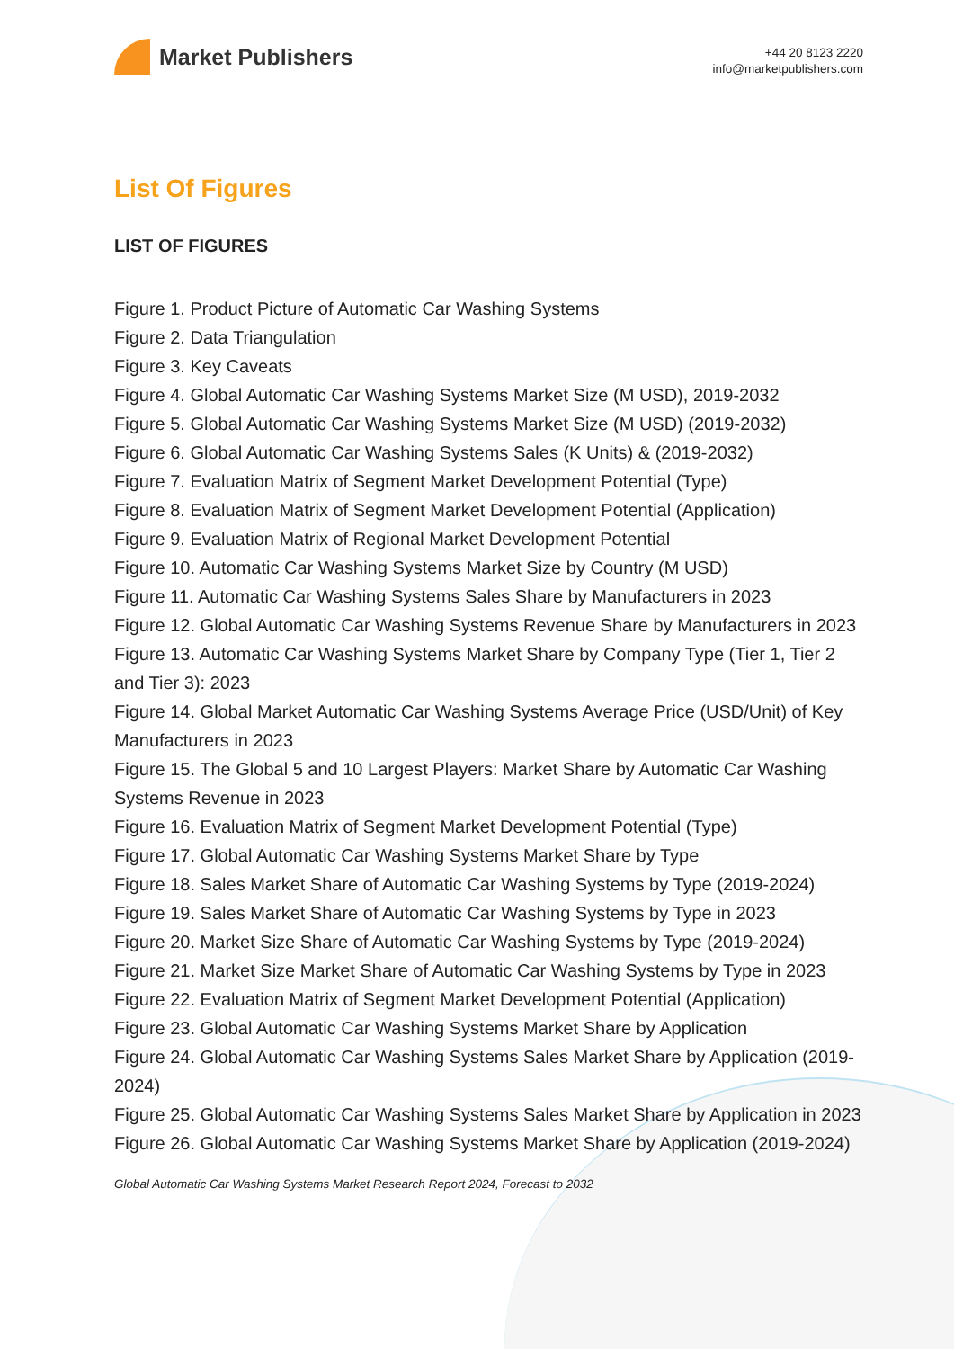Market Publishers
+44 20 8123 2220
info@marketpublishers.com
List Of Figures
LIST OF FIGURES
Figure 1. Product Picture of Automatic Car Washing Systems
Figure 2. Data Triangulation
Figure 3. Key Caveats
Figure 4. Global Automatic Car Washing Systems Market Size (M USD), 2019-2032
Figure 5. Global Automatic Car Washing Systems Market Size (M USD) (2019-2032)
Figure 6. Global Automatic Car Washing Systems Sales (K Units) & (2019-2032)
Figure 7. Evaluation Matrix of Segment Market Development Potential (Type)
Figure 8. Evaluation Matrix of Segment Market Development Potential (Application)
Figure 9. Evaluation Matrix of Regional Market Development Potential
Figure 10. Automatic Car Washing Systems Market Size by Country (M USD)
Figure 11. Automatic Car Washing Systems Sales Share by Manufacturers in 2023
Figure 12. Global Automatic Car Washing Systems Revenue Share by Manufacturers in 2023
Figure 13. Automatic Car Washing Systems Market Share by Company Type (Tier 1, Tier 2 and Tier 3): 2023
Figure 14. Global Market Automatic Car Washing Systems Average Price (USD/Unit) of Key Manufacturers in 2023
Figure 15. The Global 5 and 10 Largest Players: Market Share by Automatic Car Washing Systems Revenue in 2023
Figure 16. Evaluation Matrix of Segment Market Development Potential (Type)
Figure 17. Global Automatic Car Washing Systems Market Share by Type
Figure 18. Sales Market Share of Automatic Car Washing Systems by Type (2019-2024)
Figure 19. Sales Market Share of Automatic Car Washing Systems by Type in 2023
Figure 20. Market Size Share of Automatic Car Washing Systems by Type (2019-2024)
Figure 21. Market Size Market Share of Automatic Car Washing Systems by Type in 2023
Figure 22. Evaluation Matrix of Segment Market Development Potential (Application)
Figure 23. Global Automatic Car Washing Systems Market Share by Application
Figure 24. Global Automatic Car Washing Systems Sales Market Share by Application (2019-2024)
Figure 25. Global Automatic Car Washing Systems Sales Market Share by Application in 2023
Figure 26. Global Automatic Car Washing Systems Market Share by Application (2019-2024)
Global Automatic Car Washing Systems Market Research Report 2024, Forecast to 2032